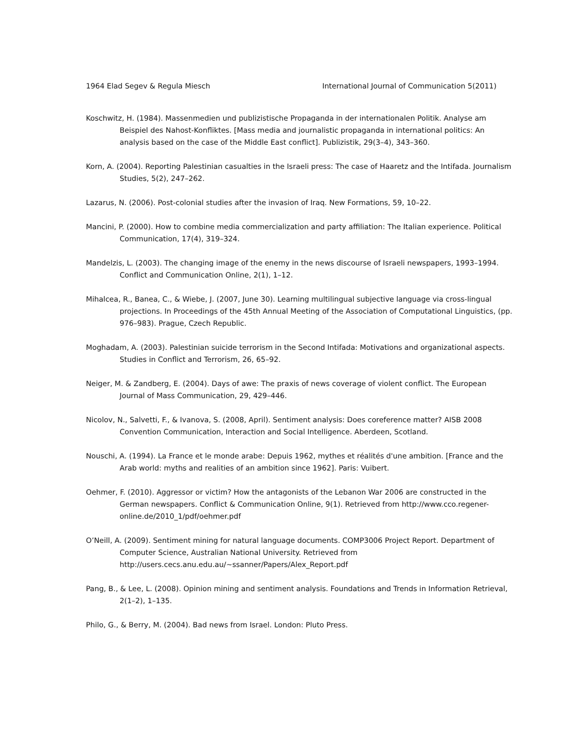1964 Elad Segev & Regula Miesch International Journal of Communication 5(2011)
Koschwitz, H. (1984). Massenmedien und publizistische Propaganda in der internationalen Politik. Analyse am Beispiel des Nahost-Konfliktes. [Mass media and journalistic propaganda in international politics: An analysis based on the case of the Middle East conflict]. Publizistik, 29(3–4), 343–360.
Korn, A. (2004). Reporting Palestinian casualties in the Israeli press: The case of Haaretz and the Intifada. Journalism Studies, 5(2), 247–262.
Lazarus, N. (2006). Post-colonial studies after the invasion of Iraq. New Formations, 59, 10–22.
Mancini, P. (2000). How to combine media commercialization and party affiliation: The Italian experience. Political Communication, 17(4), 319–324.
Mandelzis, L. (2003). The changing image of the enemy in the news discourse of Israeli newspapers, 1993–1994. Conflict and Communication Online, 2(1), 1–12.
Mihalcea, R., Banea, C., & Wiebe, J. (2007, June 30). Learning multilingual subjective language via cross-lingual projections. In Proceedings of the 45th Annual Meeting of the Association of Computational Linguistics, (pp. 976–983). Prague, Czech Republic.
Moghadam, A. (2003). Palestinian suicide terrorism in the Second Intifada: Motivations and organizational aspects. Studies in Conflict and Terrorism, 26, 65–92.
Neiger, M. & Zandberg, E. (2004). Days of awe: The praxis of news coverage of violent conflict. The European Journal of Mass Communication, 29, 429–446.
Nicolov, N., Salvetti, F., & Ivanova, S. (2008, April). Sentiment analysis: Does coreference matter? AISB 2008 Convention Communication, Interaction and Social Intelligence. Aberdeen, Scotland.
Nouschi, A. (1994). La France et le monde arabe: Depuis 1962, mythes et réalités d'une ambition. [France and the Arab world: myths and realities of an ambition since 1962]. Paris: Vuibert.
Oehmer, F. (2010). Aggressor or victim? How the antagonists of the Lebanon War 2006 are constructed in the German newspapers. Conflict & Communication Online, 9(1). Retrieved from http://www.cco.regener-online.de/2010_1/pdf/oehmer.pdf
O’Neill, A. (2009). Sentiment mining for natural language documents. COMP3006 Project Report. Department of Computer Science, Australian National University. Retrieved from http://users.cecs.anu.edu.au/~ssanner/Papers/Alex_Report.pdf
Pang, B., & Lee, L. (2008). Opinion mining and sentiment analysis. Foundations and Trends in Information Retrieval, 2(1–2), 1–135.
Philo, G., & Berry, M. (2004). Bad news from Israel. London: Pluto Press.